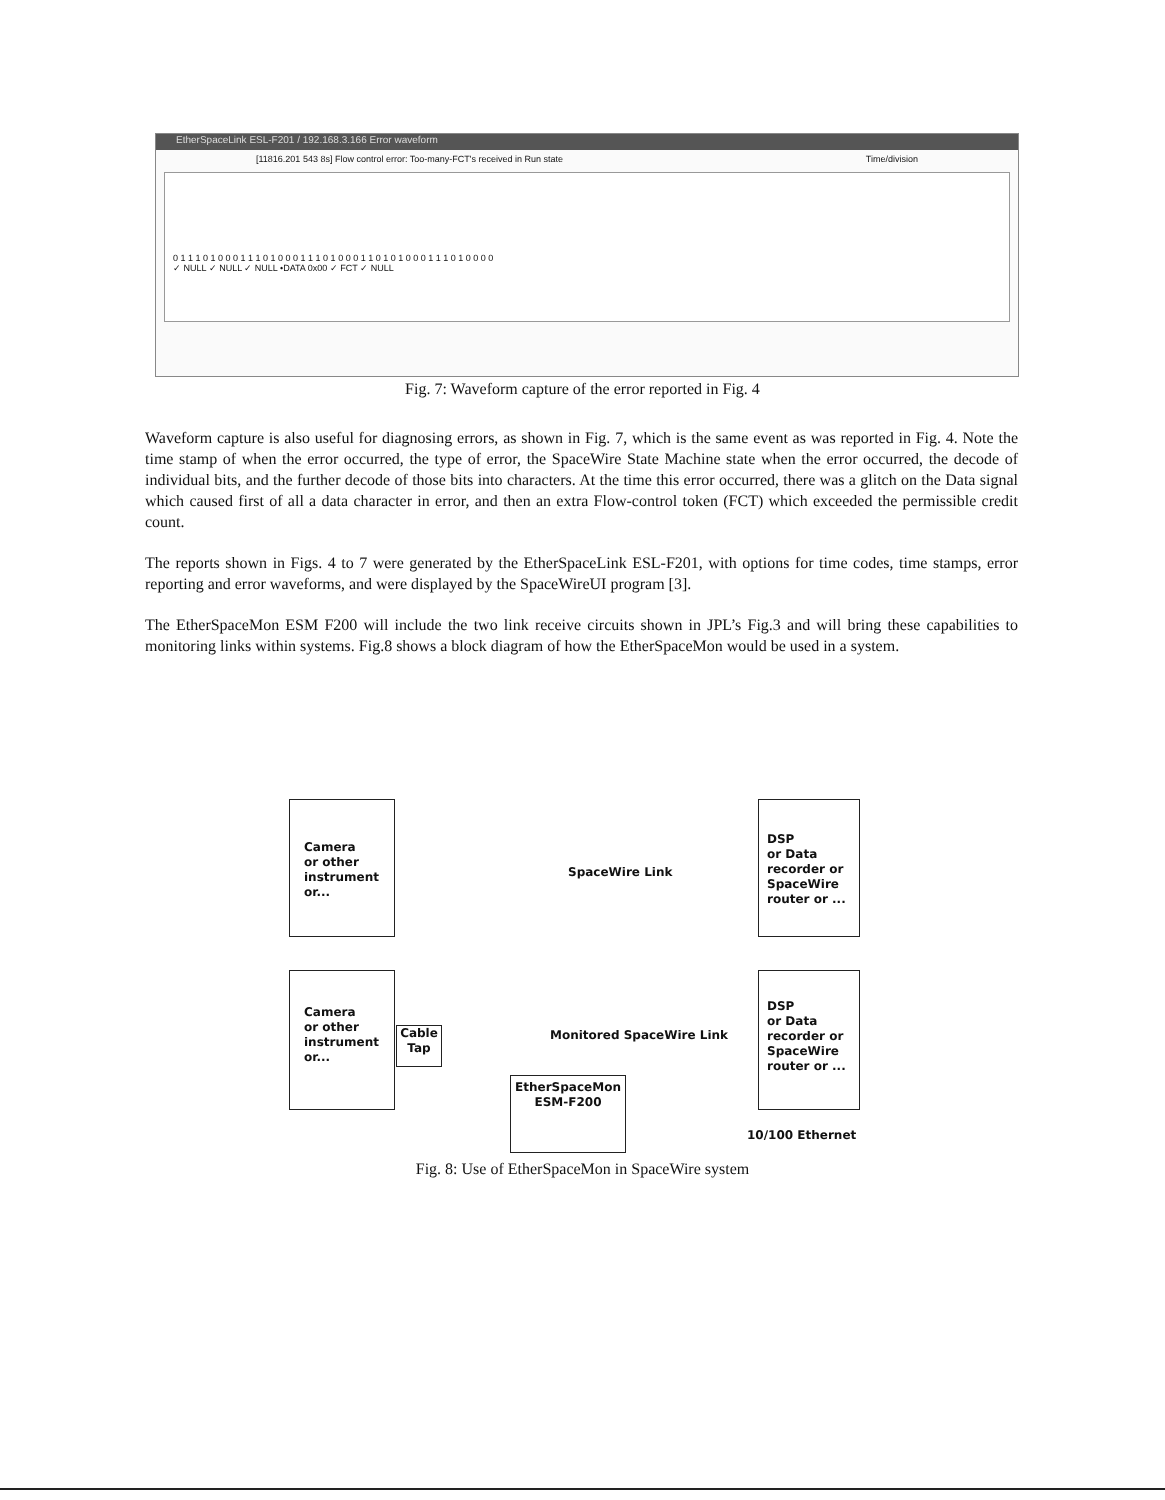EtherSpaceLink ESL-F201 / 192.168.3.166 Error waveform
[11816.201 543 8s] Flow control error: Too-many-FCT's received in Run state Time/division
0 1 1 1 0 1 0 0 0 1 1 1 0 1 0 0 0 1 1 1 0 1 0 0 0 1 1 0 1 0 1 0 0 0 1 1 1 0 1 0 0 0 0
✓ NULL ✓ NULL ✓ NULL •DATA 0x00 ✓ FCT ✓ NULL
Fig. 7: Waveform capture of the error reported in Fig. 4
Waveform capture is also useful for diagnosing errors, as shown in Fig. 7, which is the same event as was reported in Fig. 4. Note the time stamp of when the error occurred, the type of error, the SpaceWire State Machine state when the error occurred, the decode of individual bits, and the further decode of those bits into characters. At the time this error occurred, there was a glitch on the Data signal which caused first of all a data character in error, and then an extra Flow-control token (FCT) which exceeded the permissible credit count.
The reports shown in Figs. 4 to 7 were generated by the EtherSpaceLink ESL-F201, with options for time codes, time stamps, error reporting and error waveforms, and were displayed by the SpaceWireUI program [3].
The EtherSpaceMon ESM F200 will include the two link receive circuits shown in JPL’s Fig.3 and will bring these capabilities to monitoring links within systems. Fig.8 shows a block diagram of how the EtherSpaceMon would be used in a system.
Camera
or other
instrument
or...
DSP
or Data
recorder or
SpaceWire
router or ...
SpaceWire Link
Camera
or other
instrument
or...
Cable
Tap
DSP
or Data
recorder or
SpaceWire
router or ...
Monitored SpaceWire Link
EtherSpaceMon
ESM-F200
10/100 Ethernet
Fig. 8: Use of EtherSpaceMon in SpaceWire system